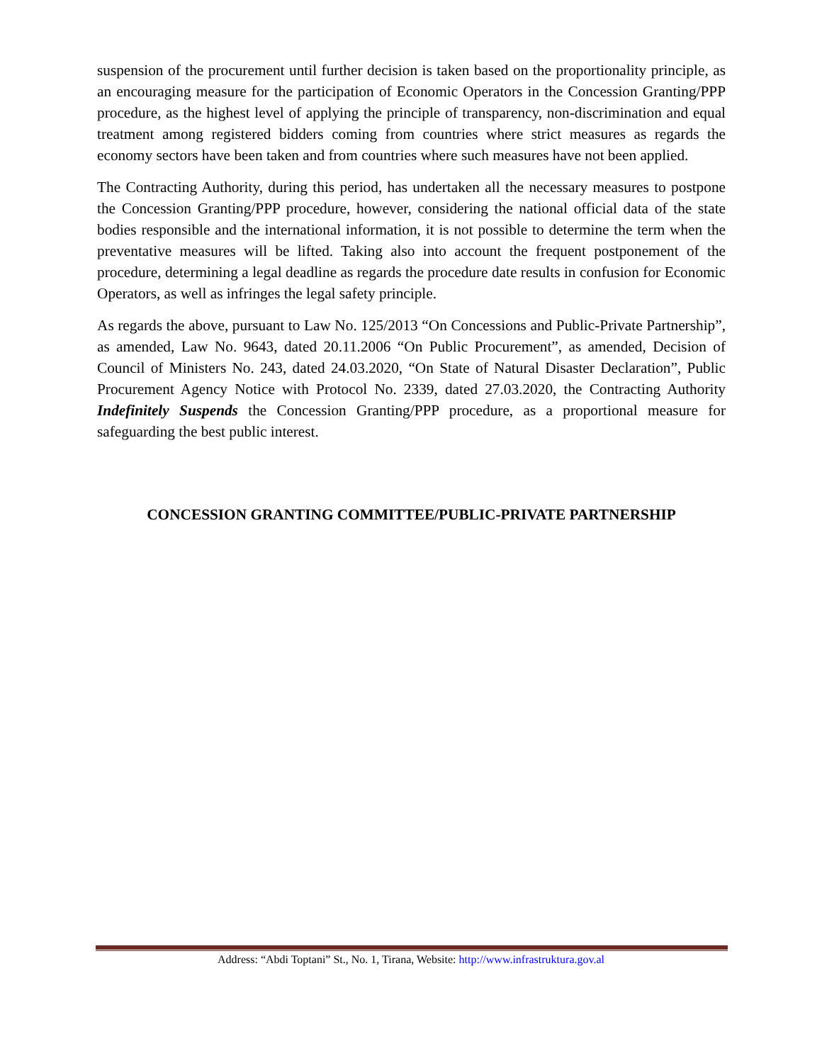suspension of the procurement until further decision is taken based on the proportionality principle, as an encouraging measure for the participation of Economic Operators in the Concession Granting/PPP procedure, as the highest level of applying the principle of transparency, non-discrimination and equal treatment among registered bidders coming from countries where strict measures as regards the economy sectors have been taken and from countries where such measures have not been applied.
The Contracting Authority, during this period, has undertaken all the necessary measures to postpone the Concession Granting/PPP procedure, however, considering the national official data of the state bodies responsible and the international information, it is not possible to determine the term when the preventative measures will be lifted. Taking also into account the frequent postponement of the procedure, determining a legal deadline as regards the procedure date results in confusion for Economic Operators, as well as infringes the legal safety principle.
As regards the above, pursuant to Law No. 125/2013 “On Concessions and Public-Private Partnership”, as amended, Law No. 9643, dated 20.11.2006 “On Public Procurement”, as amended, Decision of Council of Ministers No. 243, dated 24.03.2020, “On State of Natural Disaster Declaration”, Public Procurement Agency Notice with Protocol No. 2339, dated 27.03.2020, the Contracting Authority Indefinitely Suspends the Concession Granting/PPP procedure, as a proportional measure for safeguarding the best public interest.
CONCESSION GRANTING COMMITTEE/PUBLIC-PRIVATE PARTNERSHIP
Address: “Abdi Toptani” St., No. 1, Tirana, Website: http://www.infrastruktura.gov.al